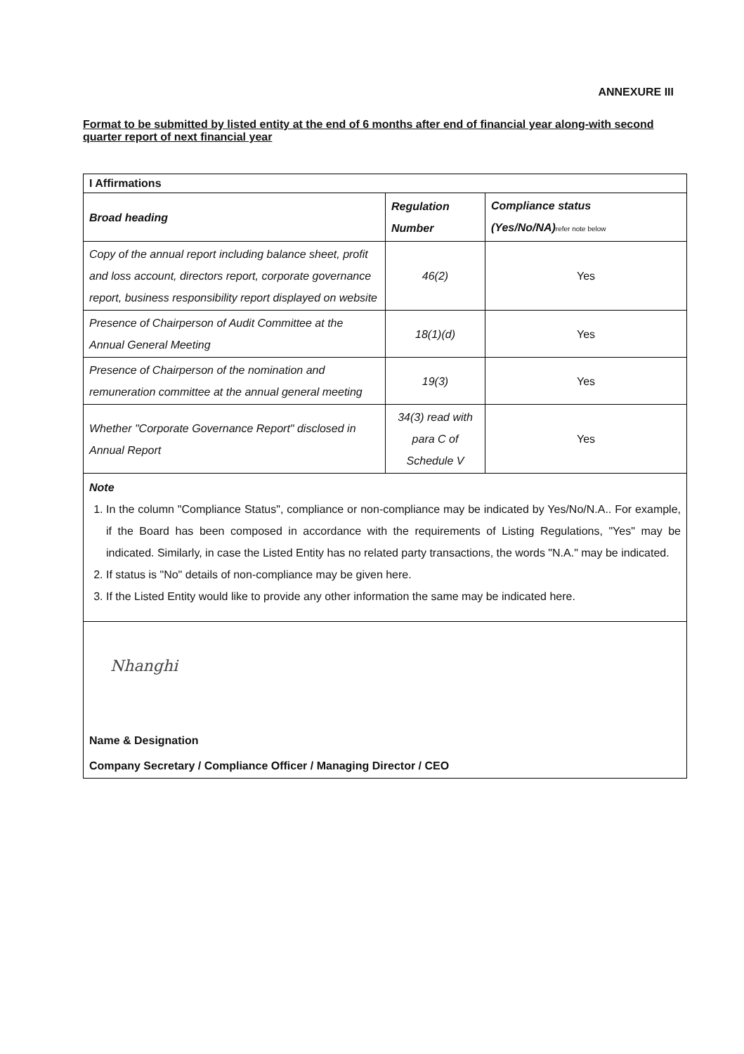ANNEXURE III
Format to be submitted by listed entity at the end of 6 months after end of financial year along-with second quarter report of next financial year
| I Affirmations | | |
| --- | --- | --- |
| Broad heading | Regulation Number | Compliance status (Yes/No/NA) refer note below |
| Copy of the annual report including balance sheet, profit and loss account, directors report, corporate governance report, business responsibility report displayed on website | 46(2) | Yes |
| Presence of Chairperson of Audit Committee at the Annual General Meeting | 18(1)(d) | Yes |
| Presence of Chairperson of the nomination and remuneration committee at the annual general meeting | 19(3) | Yes |
| Whether "Corporate Governance Report" disclosed in Annual Report | 34(3) read with para C of Schedule V | Yes |
Note
1. In the column "Compliance Status", compliance or non-compliance may be indicated by Yes/No/N.A.. For example, if the Board has been composed in accordance with the requirements of Listing Regulations, "Yes" may be indicated. Similarly, in case the Listed Entity has no related party transactions, the words "N.A." may be indicated.
2. If status is "No" details of non-compliance may be given here.
3. If the Listed Entity would like to provide any other information the same may be indicated here.
Nhanghi
Name & Designation
Company Secretary / Compliance Officer / Managing Director / CEO